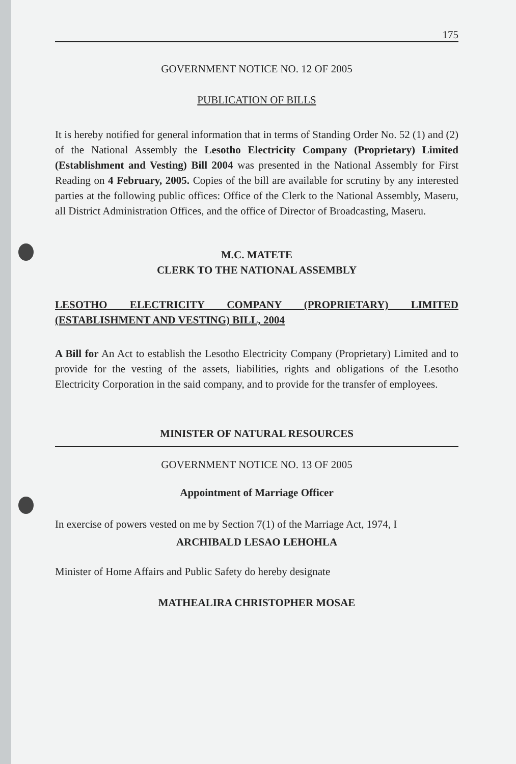175
GOVERNMENT NOTICE NO. 12 OF 2005
PUBLICATION OF BILLS
It is hereby notified for general information that in terms of Standing Order No. 52 (1) and (2) of the National Assembly the Lesotho Electricity Company (Proprietary) Limited (Establishment and Vesting) Bill 2004 was presented in the National Assembly for First Reading on 4 February, 2005. Copies of the bill are available for scrutiny by any interested parties at the following public offices: Office of the Clerk to the National Assembly, Maseru, all District Administration Offices, and the office of Director of Broadcasting, Maseru.
M.C. MATETE
CLERK TO THE NATIONAL ASSEMBLY
LESOTHO ELECTRICITY COMPANY (PROPRIETARY) LIMITED (ESTABLISHMENT AND VESTING) BILL, 2004
A Bill for An Act to establish the Lesotho Electricity Company (Proprietary) Limited and to provide for the vesting of the assets, liabilities, rights and obligations of the Lesotho Electricity Corporation in the said company, and to provide for the transfer of employees.
MINISTER OF NATURAL RESOURCES
GOVERNMENT NOTICE NO. 13 OF 2005
Appointment of Marriage Officer
In exercise of powers vested on me by Section 7(1) of the Marriage Act, 1974, I
ARCHIBALD LESAO LEHOHLA
Minister of Home Affairs and Public Safety do hereby designate
MATHEALIRA CHRISTOPHER MOSAE